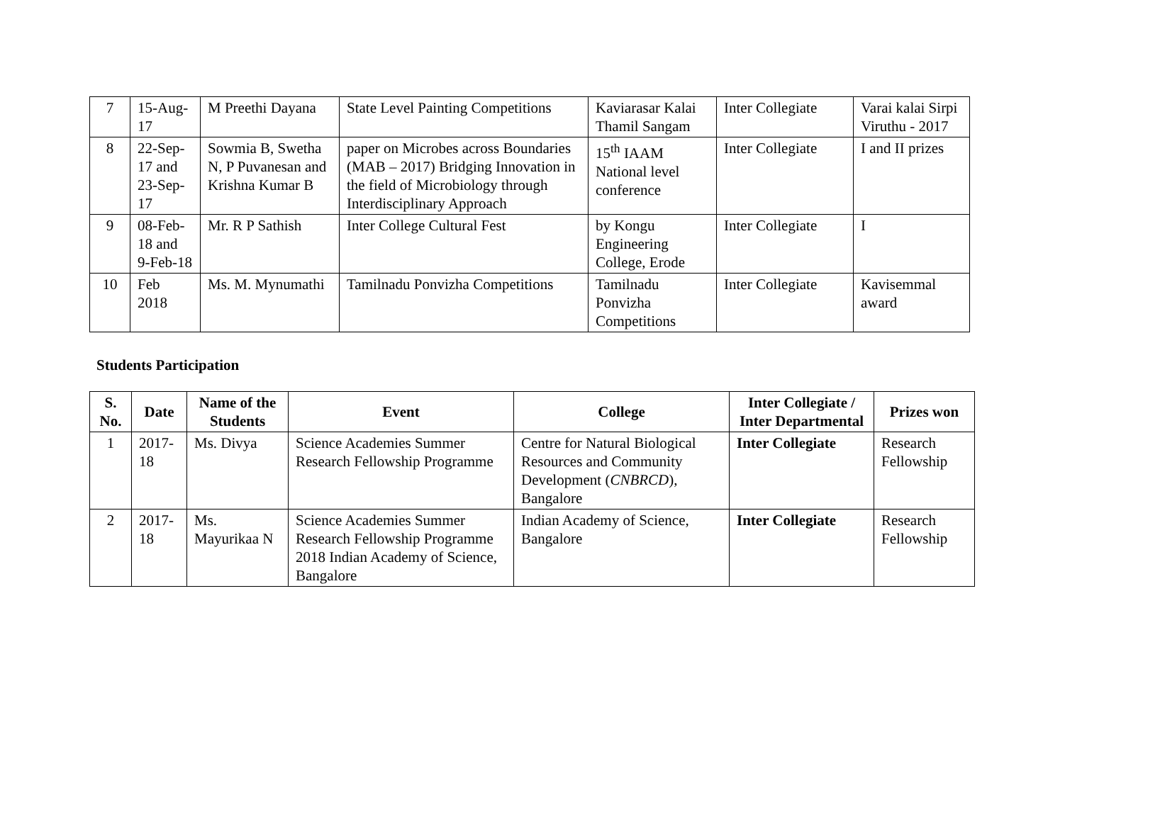| 7 | 15-Aug-17 | M Preethi Dayana | State Level Painting Competitions | Kaviarasar Kalai Thamil Sangam | Inter Collegiate | Varai kalai Sirpi Viruthu - 2017 |
| 8 | 22-Sep-17 and 23-Sep-17 | Sowmia B, Swetha N, P Puvanesan and Krishna Kumar B | paper on Microbes across Boundaries (MAB – 2017) Bridging Innovation in the field of Microbiology through Interdisciplinary Approach | 15<sup>th</sup> IAAM National level conference | Inter Collegiate | I and II prizes |
| 9 | 08-Feb-18 and 9-Feb-18 | Mr. R P Sathish | Inter College Cultural Fest | by Kongu Engineering College, Erode | Inter Collegiate | I |
| 10 | Feb 2018 | Ms. M. Mynumathi | Tamilnadu Ponvizha Competitions | Tamilnadu Ponvizha Competitions | Inter Collegiate | Kavisemmal award |
Students Participation
| S. No. | Date | Name of the Students | Event | College | Inter Collegiate / Inter Departmental | Prizes won |
| --- | --- | --- | --- | --- | --- | --- |
| 1 | 2017-18 | Ms. Divya | Science Academies Summer Research Fellowship Programme | Centre for Natural Biological Resources and Community Development ( CNBRCD ), Bangalore | Inter Collegiate | Research Fellowship |
| 2 | 2017-18 | Ms. Mayurikaa N | Science Academies Summer Research Fellowship Programme 2018 Indian Academy of Science, Bangalore | Indian Academy of Science, Bangalore | Inter Collegiate | Research Fellowship |